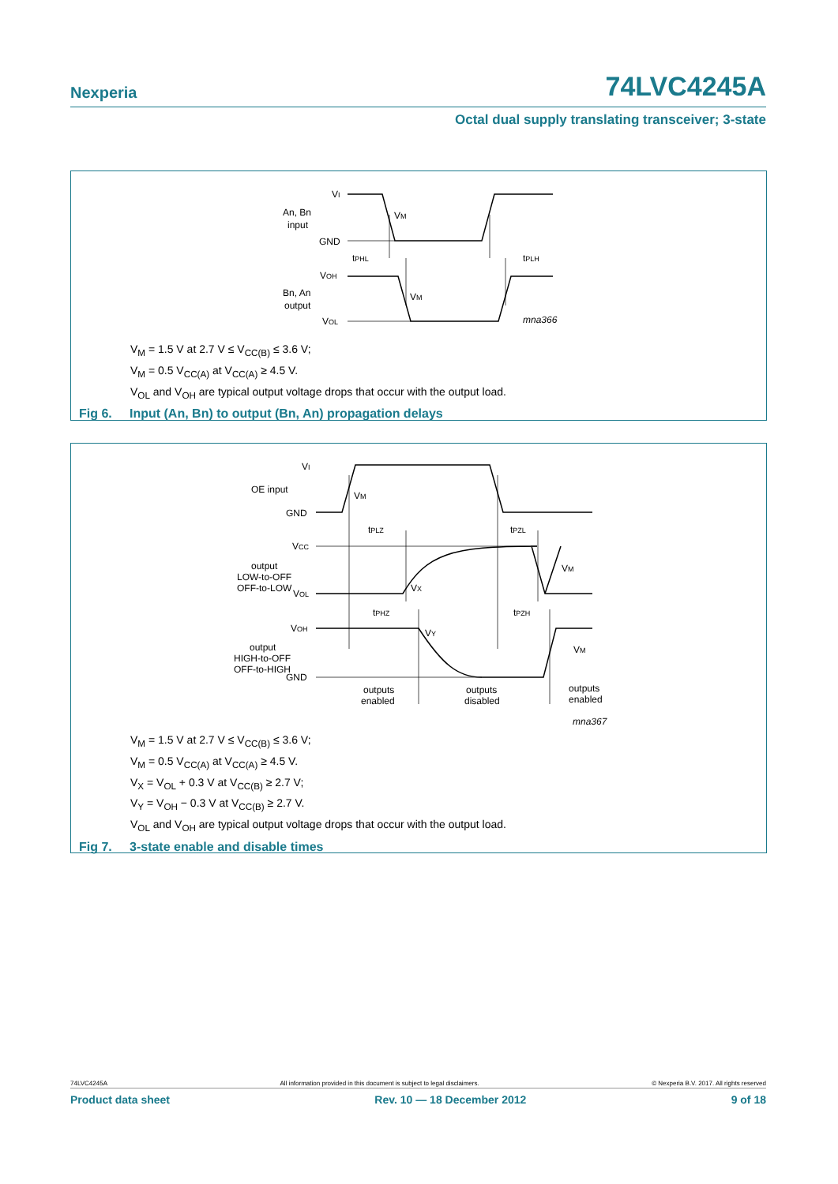Nexperia 74LVC4245A
Octal dual supply translating transceiver; 3-state
VI
An, Bn
input
GND
VM
tPHL
tPLH
VOH
Bn, An
output
VM
VOL
mna366
V<sub>M</sub> = 1.5 V at 2.7 V ≤ V<sub>CC(B)</sub> ≤ 3.6 V;
V<sub>M</sub> = 0.5 V<sub>CC(A)</sub> at V<sub>CC(A)</sub> ≥ 4.5 V.
V<sub>OL</sub> and V<sub>OH</sub> are typical output voltage drops that occur with the output load.
Fig 6. Input (An, Bn) to output (Bn, An) propagation delays
VI
OE input
GND
VM
tPLZ
tPZL
VCC
output
LOW-to-OFF
OFF-to-LOW
VM
VX
VOL
tPHZ
tPZH
VOH
VY
output
HIGH-to-OFF
OFF-to-HIGH
VM
GND
outputs
enabled
outputs
disabled
outputs
enabled
mna367
V<sub>M</sub> = 1.5 V at 2.7 V ≤ V<sub>CC(B)</sub> ≤ 3.6 V;
V<sub>M</sub> = 0.5 V<sub>CC(A)</sub> at V<sub>CC(A)</sub> ≥ 4.5 V.
V<sub>X</sub> = V<sub>OL</sub> + 0.3 V at V<sub>CC(B)</sub> ≥ 2.7 V;
V<sub>Y</sub> = V<sub>OH</sub> − 0.3 V at V<sub>CC(B)</sub> ≥ 2.7 V.
V<sub>OL</sub> and V<sub>OH</sub> are typical output voltage drops that occur with the output load.
Fig 7. 3-state enable and disable times
74LVC4245A All information provided in this document is subject to legal disclaimers. © Nexperia B.V. 2017. All rights reserved
Product data sheet Rev. 10 — 18 December 2012 9 of 18